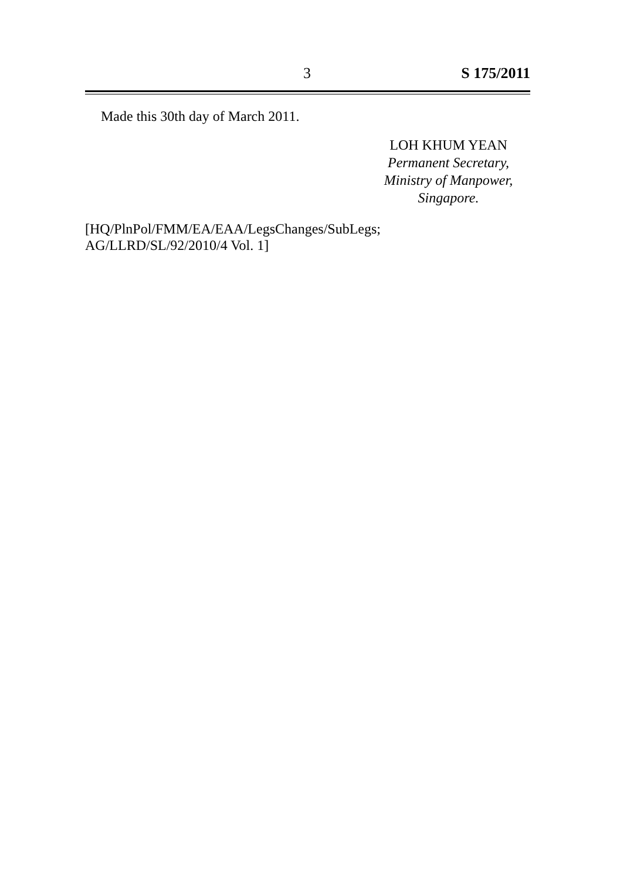3 S 175/2011
Made this 30th day of March 2011.
LOH KHUM YEAN
Permanent Secretary,
Ministry of Manpower,
Singapore.
[HQ/PlnPol/FMM/EA/EAA/LegsChanges/SubLegs;
AG/LLRD/SL/92/2010/4 Vol. 1]